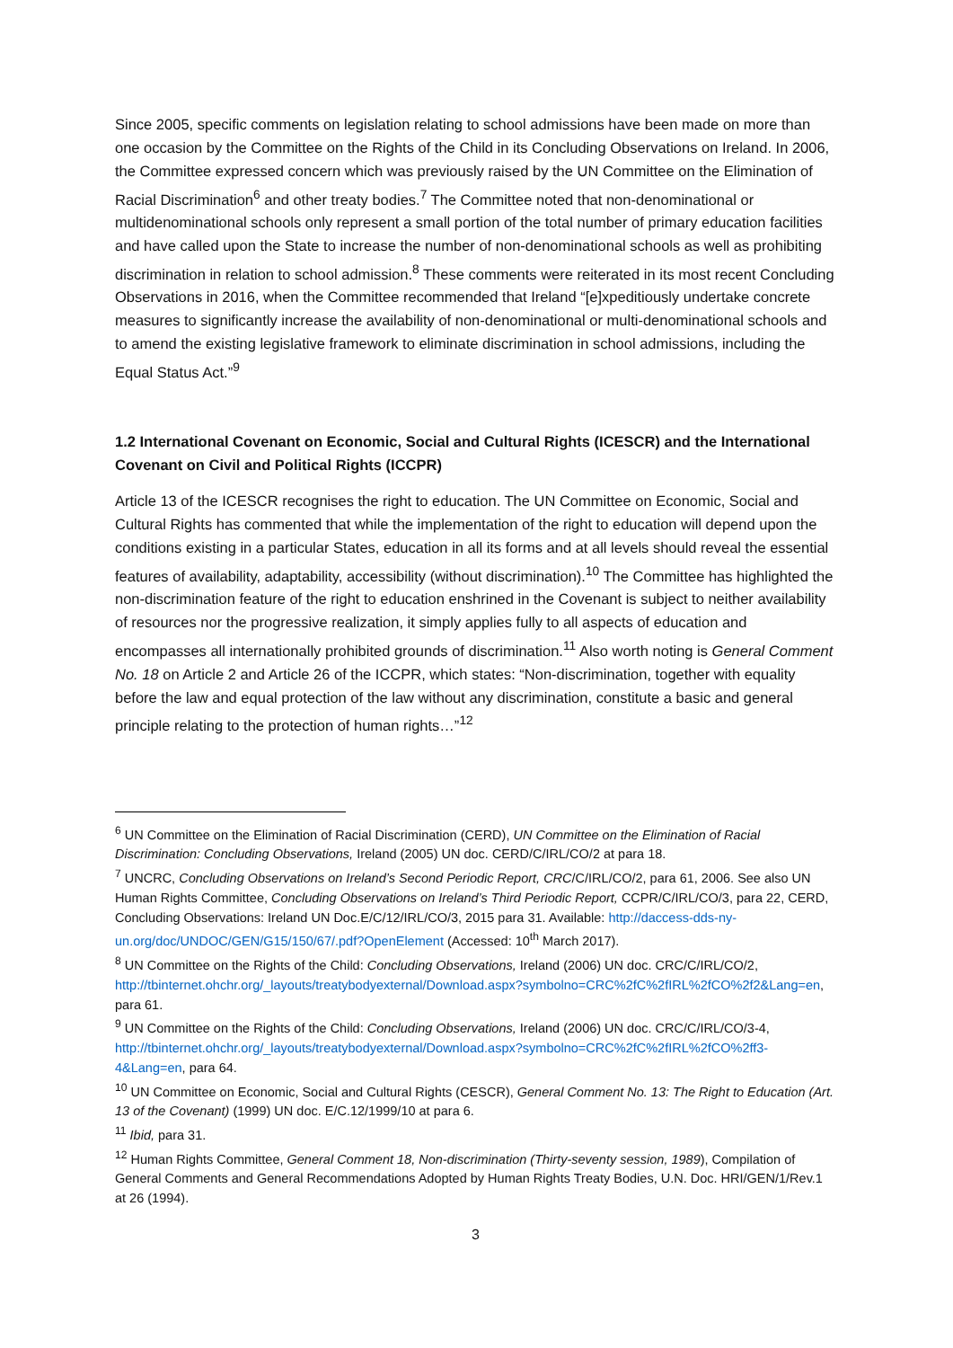Since 2005, specific comments on legislation relating to school admissions have been made on more than one occasion by the Committee on the Rights of the Child in its Concluding Observations on Ireland. In 2006, the Committee expressed concern which was previously raised by the UN Committee on the Elimination of Racial Discrimination<sup>6</sup> and other treaty bodies.<sup>7</sup> The Committee noted that non-denominational or multidenominational schools only represent a small portion of the total number of primary education facilities and have called upon the State to increase the number of non-denominational schools as well as prohibiting discrimination in relation to school admission.<sup>8</sup> These comments were reiterated in its most recent Concluding Observations in 2016, when the Committee recommended that Ireland “[e]xpeditiously undertake concrete measures to significantly increase the availability of non-denominational or multi-denominational schools and to amend the existing legislative framework to eliminate discrimination in school admissions, including the Equal Status Act.”<sup>9</sup>
1.2 International Covenant on Economic, Social and Cultural Rights (ICESCR) and the International Covenant on Civil and Political Rights (ICCPR)
Article 13 of the ICESCR recognises the right to education. The UN Committee on Economic, Social and Cultural Rights has commented that while the implementation of the right to education will depend upon the conditions existing in a particular States, education in all its forms and at all levels should reveal the essential features of availability, adaptability, accessibility (without discrimination).<sup>10</sup> The Committee has highlighted the non-discrimination feature of the right to education enshrined in the Covenant is subject to neither availability of resources nor the progressive realization, it simply applies fully to all aspects of education and encompasses all internationally prohibited grounds of discrimination.<sup>11</sup> Also worth noting is General Comment No. 18 on Article 2 and Article 26 of the ICCPR, which states: “Non-discrimination, together with equality before the law and equal protection of the law without any discrimination, constitute a basic and general principle relating to the protection of human rights…”<sup>12</sup>
<sup>6</sup> UN Committee on the Elimination of Racial Discrimination (CERD), UN Committee on the Elimination of Racial Discrimination: Concluding Observations, Ireland (2005) UN doc. CERD/C/IRL/CO/2 at para 18.
<sup>7</sup> UNCRC, Concluding Observations on Ireland’s Second Periodic Report, CRC/C/IRL/CO/2, para 61, 2006. See also UN Human Rights Committee, Concluding Observations on Ireland’s Third Periodic Report, CCPR/C/IRL/CO/3, para 22, CERD, Concluding Observations: Ireland UN Doc.E/C/12/IRL/CO/3, 2015 para 31. Available: http://daccess-dds-ny-un.org/doc/UNDOC/GEN/G15/150/67/.pdf?OpenElement (Accessed: 10<sup>th</sup> March 2017).
<sup>8</sup> UN Committee on the Rights of the Child: Concluding Observations, Ireland (2006) UN doc. CRC/C/IRL/CO/2, http://tbinternet.ohchr.org/_layouts/treatybodyexternal/Download.aspx?symbolno=CRC%2fC%2fIRL%2fCO%2f2&Lang=en, para 61.
<sup>9</sup> UN Committee on the Rights of the Child: Concluding Observations, Ireland (2006) UN doc. CRC/C/IRL/CO/3-4,
http://tbinternet.ohchr.org/_layouts/treatybodyexternal/Download.aspx?symbolno=CRC%2fC%2fIRL%2fCO%2ff3-4&Lang=en, para 64.
<sup>10</sup> UN Committee on Economic, Social and Cultural Rights (CESCR), General Comment No. 13: The Right to Education (Art. 13 of the Covenant) (1999) UN doc. E/C.12/1999/10 at para 6.
<sup>11</sup> Ibid, para 31.
<sup>12</sup> Human Rights Committee, General Comment 18, Non-discrimination (Thirty-seventy session, 1989), Compilation of General Comments and General Recommendations Adopted by Human Rights Treaty Bodies, U.N. Doc. HRI/GEN/1/Rev.1 at 26 (1994).
3